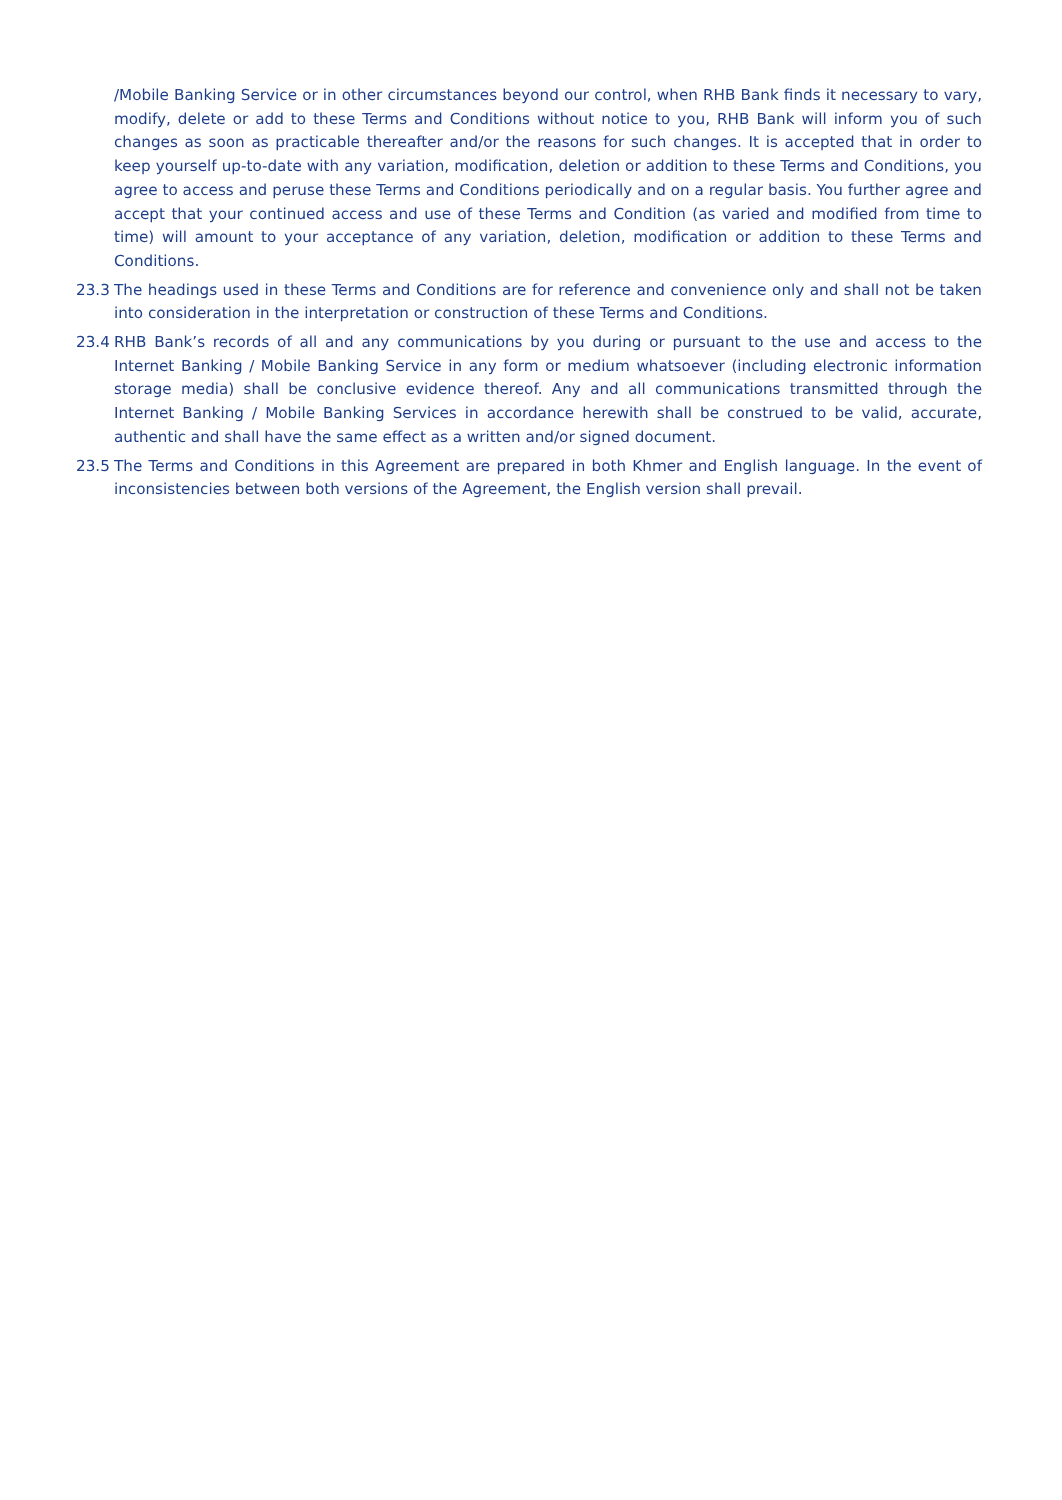/Mobile Banking Service or in other circumstances beyond our control, when RHB Bank finds it necessary to vary, modify, delete or add to these Terms and Conditions without notice to you, RHB Bank will inform you of such changes as soon as practicable thereafter and/or the reasons for such changes. It is accepted that in order to keep yourself up-to-date with any variation, modification, deletion or addition to these Terms and Conditions, you agree to access and peruse these Terms and Conditions periodically and on a regular basis. You further agree and accept that your continued access and use of these Terms and Condition (as varied and modified from time to time) will amount to your acceptance of any variation, deletion, modification or addition to these Terms and Conditions.
23.3 The headings used in these Terms and Conditions are for reference and convenience only and shall not be taken into consideration in the interpretation or construction of these Terms and Conditions.
23.4 RHB Bank’s records of all and any communications by you during or pursuant to the use and access to the Internet Banking / Mobile Banking Service in any form or medium whatsoever (including electronic information storage media) shall be conclusive evidence thereof. Any and all communications transmitted through the Internet Banking / Mobile Banking Services in accordance herewith shall be construed to be valid, accurate, authentic and shall have the same effect as a written and/or signed document.
23.5 The Terms and Conditions in this Agreement are prepared in both Khmer and English language. In the event of inconsistencies between both versions of the Agreement, the English version shall prevail.